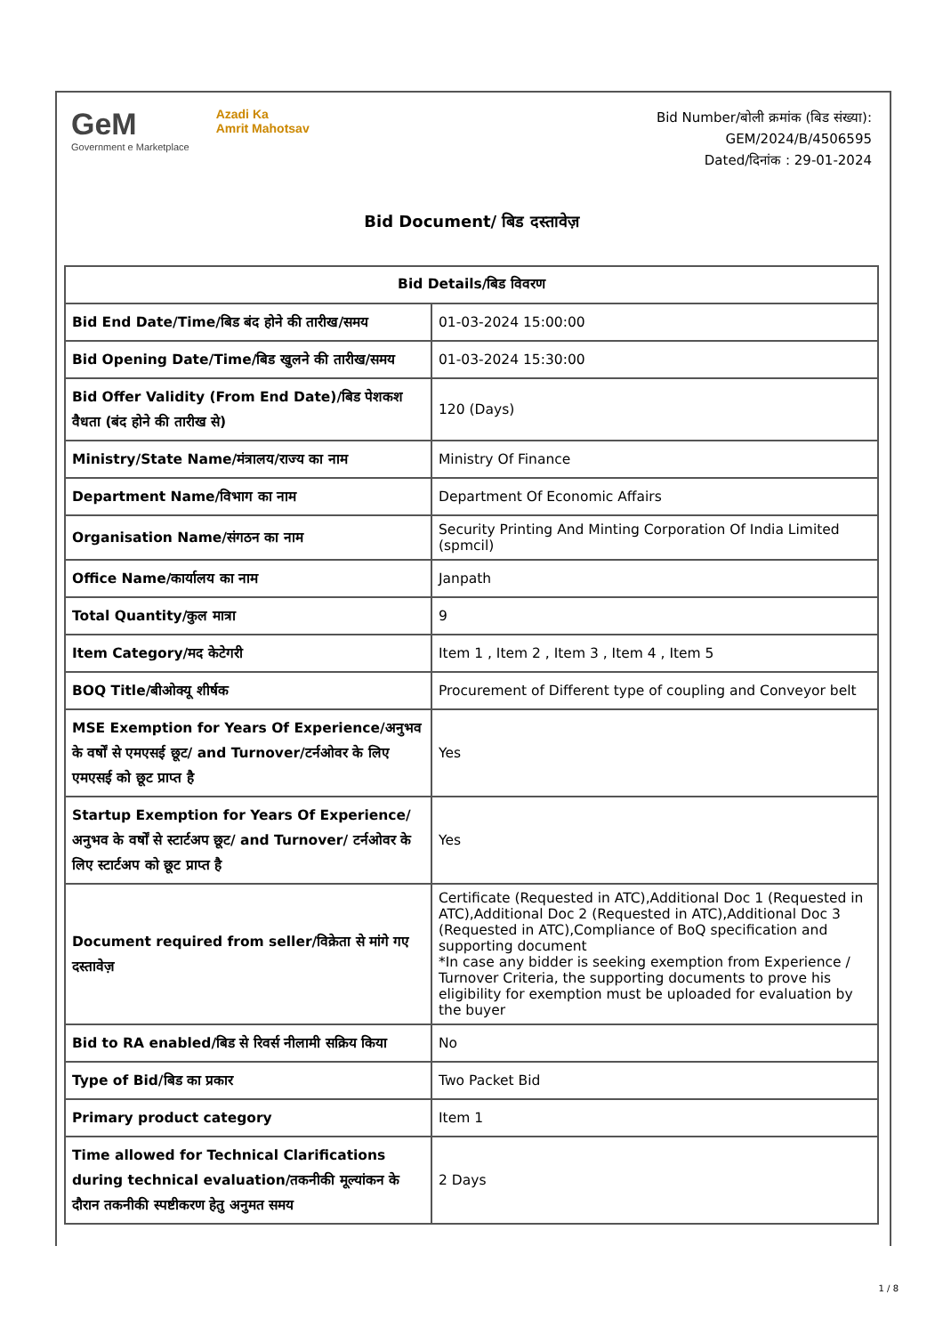GeM
Government e Marketplace
Azadi Ka
Amrit Mahotsav
Bid Number/बोली क्रमांक (बिड संख्या):
GEM/2024/B/4506595
Dated/दिनांक : 29-01-2024
Bid Document/ बिड दस्तावेज़
| Bid Details/बिड विवरण | |
| --- | --- |
| Bid End Date/Time/बिड बंद होने की तारीख/समय | 01-03-2024 15:00:00 |
| Bid Opening Date/Time/बिड खुलने की तारीख/समय | 01-03-2024 15:30:00 |
| Bid Offer Validity (From End Date)/बिड पेशकश वैधता (बंद होने की तारीख से) | 120 (Days) |
| Ministry/State Name/मंत्रालय/राज्य का नाम | Ministry Of Finance |
| Department Name/विभाग का नाम | Department Of Economic Affairs |
| Organisation Name/संगठन का नाम | Security Printing And Minting Corporation Of India Limited (spmcil) |
| Office Name/कार्यालय का नाम | Janpath |
| Total Quantity/कुल मात्रा | 9 |
| Item Category/मद केटेगरी | Item 1 , Item 2 , Item 3 , Item 4 , Item 5 |
| BOQ Title/बीओक्यू शीर्षक | Procurement of Different type of coupling and Conveyor belt |
| MSE Exemption for Years Of Experience/अनुभव के वर्षों से एमएसई छूट/ and Turnover/टर्नओवर के लिए एमएसई को छूट प्राप्त है | Yes |
| Startup Exemption for Years Of Experience/अनुभव के वर्षों से स्टार्टअप छूट/ and Turnover/ टर्नओवर के लिए स्टार्टअप को छूट प्राप्त है | Yes |
| Document required from seller/विक्रेता से मांगे गए दस्तावेज़ | Certificate (Requested in ATC),Additional Doc 1 (Requested in ATC),Additional Doc 2 (Requested in ATC),Additional Doc 3 (Requested in ATC),Compliance of BoQ specification and supporting document *In case any bidder is seeking exemption from Experience / Turnover Criteria, the supporting documents to prove his eligibility for exemption must be uploaded for evaluation by the buyer |
| Bid to RA enabled/बिड से रिवर्स नीलामी सक्रिय किया | No |
| Type of Bid/बिड का प्रकार | Two Packet Bid |
| Primary product category | Item 1 |
| Time allowed for Technical Clarifications during technical evaluation/तकनीकी मूल्यांकन के दौरान तकनीकी स्पष्टीकरण हेतु अनुमत समय | 2 Days |
1 / 8